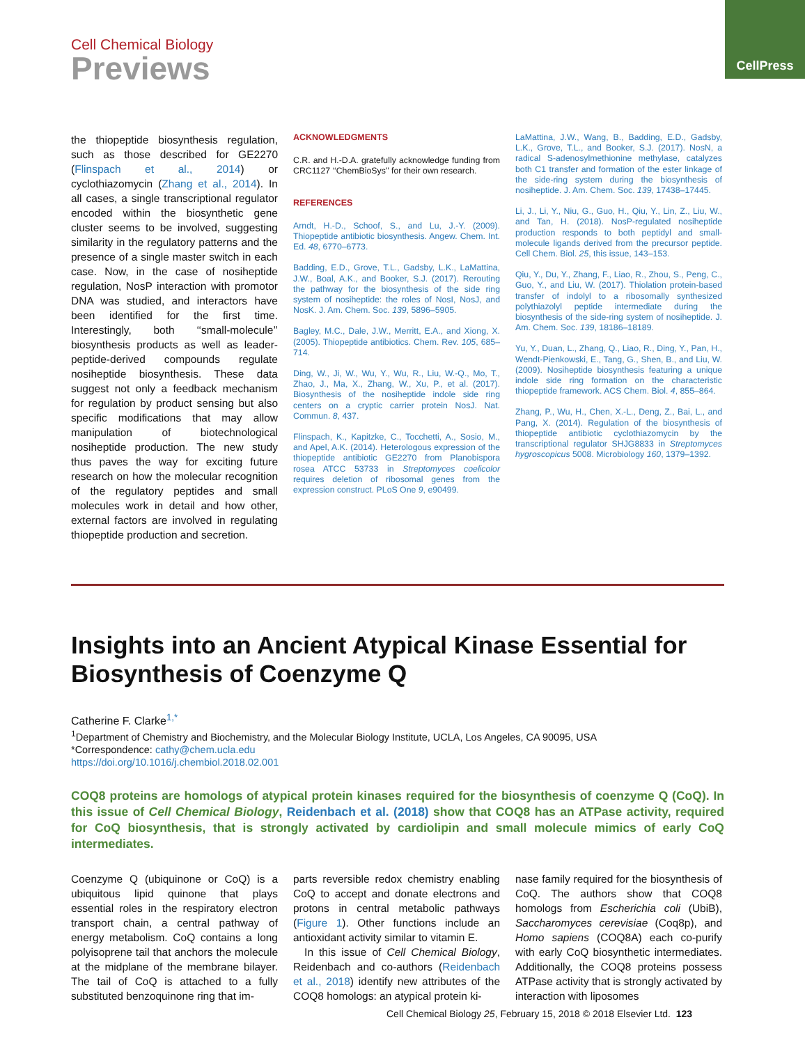Cell Chemical Biology
Previews
CellPress
the thiopeptide biosynthesis regulation, such as those described for GE2270 (Flinspach et al., 2014) or cyclothiazomycin (Zhang et al., 2014). In all cases, a single transcriptional regulator encoded within the biosynthetic gene cluster seems to be involved, suggesting similarity in the regulatory patterns and the presence of a single master switch in each case. Now, in the case of nosiheptide regulation, NosP interaction with promotor DNA was studied, and interactors have been identified for the first time. Interestingly, both ‘‘small-molecule’’ biosynthesis products as well as leader-peptide-derived compounds regulate nosiheptide biosynthesis. These data suggest not only a feedback mechanism for regulation by product sensing but also specific modifications that may allow manipulation of biotechnological nosiheptide production. The new study thus paves the way for exciting future research on how the molecular recognition of the regulatory peptides and small molecules work in detail and how other, external factors are involved in regulating thiopeptide production and secretion.
ACKNOWLEDGMENTS
C.R. and H.-D.A. gratefully acknowledge funding from CRC1127 ‘‘ChemBioSys’’ for their own research.
REFERENCES
Arndt, H.-D., Schoof, S., and Lu, J.-Y. (2009). Thiopeptide antibiotic biosynthesis. Angew. Chem. Int. Ed. 48, 6770–6773.
Badding, E.D., Grove, T.L., Gadsby, L.K., LaMattina, J.W., Boal, A.K., and Booker, S.J. (2017). Rerouting the pathway for the biosynthesis of the side ring system of nosiheptide: the roles of NosI, NosJ, and NosK. J. Am. Chem. Soc. 139, 5896–5905.
Bagley, M.C., Dale, J.W., Merritt, E.A., and Xiong, X. (2005). Thiopeptide antibiotics. Chem. Rev. 105, 685–714.
Ding, W., Ji, W., Wu, Y., Wu, R., Liu, W.-Q., Mo, T., Zhao, J., Ma, X., Zhang, W., Xu, P., et al. (2017). Biosynthesis of the nosiheptide indole side ring centers on a cryptic carrier protein NosJ. Nat. Commun. 8, 437.
Flinspach, K., Kapitzke, C., Tocchetti, A., Sosio, M., and Apel, A.K. (2014). Heterologous expression of the thiopeptide antibiotic GE2270 from Planobispora rosea ATCC 53733 in Streptomyces coelicolor requires deletion of ribosomal genes from the expression construct. PLoS One 9, e90499.
LaMattina, J.W., Wang, B., Badding, E.D., Gadsby, L.K., Grove, T.L., and Booker, S.J. (2017). NosN, a radical S-adenosylmethionine methylase, catalyzes both C1 transfer and formation of the ester linkage of the side-ring system during the biosynthesis of nosiheptide. J. Am. Chem. Soc. 139, 17438–17445.
Li, J., Li, Y., Niu, G., Guo, H., Qiu, Y., Lin, Z., Liu, W., and Tan, H. (2018). NosP-regulated nosiheptide production responds to both peptidyl and small-molecule ligands derived from the precursor peptide. Cell Chem. Biol. 25, this issue, 143–153.
Qiu, Y., Du, Y., Zhang, F., Liao, R., Zhou, S., Peng, C., Guo, Y., and Liu, W. (2017). Thiolation protein-based transfer of indolyl to a ribosomally synthesized polythiazolyl peptide intermediate during the biosynthesis of the side-ring system of nosiheptide. J. Am. Chem. Soc. 139, 18186–18189.
Yu, Y., Duan, L., Zhang, Q., Liao, R., Ding, Y., Pan, H., Wendt-Pienkowski, E., Tang, G., Shen, B., and Liu, W. (2009). Nosiheptide biosynthesis featuring a unique indole side ring formation on the characteristic thiopeptide framework. ACS Chem. Biol. 4, 855–864.
Zhang, P., Wu, H., Chen, X.-L., Deng, Z., Bai, L., and Pang, X. (2014). Regulation of the biosynthesis of thiopeptide antibiotic cyclothiazomycin by the transcriptional regulator SHJG8833 in Streptomyces hygroscopicus 5008. Microbiology 160, 1379–1392.
Insights into an Ancient Atypical Kinase Essential for Biosynthesis of Coenzyme Q
Catherine F. Clarke<sup>1,*</sup>
<sup>1</sup> Department of Chemistry and Biochemistry, and the Molecular Biology Institute, UCLA, Los Angeles, CA 90095, USA
*Correspondence: cathy@chem.ucla.edu
https://doi.org/10.1016/j.chembiol.2018.02.001
COQ8 proteins are homologs of atypical protein kinases required for the biosynthesis of coenzyme Q (CoQ). In this issue of Cell Chemical Biology, Reidenbach et al. (2018) show that COQ8 has an ATPase activity, required for CoQ biosynthesis, that is strongly activated by cardiolipin and small molecule mimics of early CoQ intermediates.
Coenzyme Q (ubiquinone or CoQ) is a ubiquitous lipid quinone that plays essential roles in the respiratory electron transport chain, a central pathway of energy metabolism. CoQ contains a long polyisoprene tail that anchors the molecule at the midplane of the membrane bilayer. The tail of CoQ is attached to a fully substituted benzoquinone ring that im-
parts reversible redox chemistry enabling CoQ to accept and donate electrons and protons in central metabolic pathways (Figure 1). Other functions include an antioxidant activity similar to vitamin E.
In this issue of Cell Chemical Biology, Reidenbach and co-authors (Reidenbach et al., 2018) identify new attributes of the COQ8 homologs: an atypical protein ki-
nase family required for the biosynthesis of CoQ. The authors show that COQ8 homologs from Escherichia coli (UbiB), Saccharomyces cerevisiae (Coq8p), and Homo sapiens (COQ8A) each co-purify with early CoQ biosynthetic intermediates. Additionally, the COQ8 proteins possess ATPase activity that is strongly activated by interaction with liposomes
Cell Chemical Biology 25, February 15, 2018 © 2018 Elsevier Ltd. 123